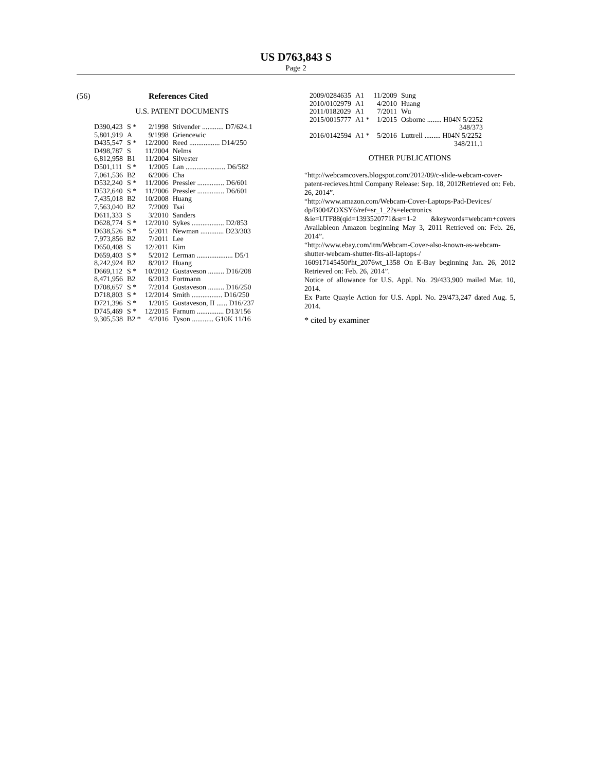US D763,843 S
Page 2
(56) References Cited
U.S. PATENT DOCUMENTS
| D390,423 | S * | 2/1998 | Stivender ............ D7/624.1 |
| 5,801,919 | A | 9/1998 | Griencewic |
| D435,547 | S * | 12/2000 | Reed ................. D14/250 |
| D498,787 | S | 11/2004 | Nelms |
| 6,812,958 | B1 | 11/2004 | Silvester |
| D501,111 | S * | 1/2005 | Lan ...................... D6/582 |
| 7,061,536 | B2 | 6/2006 | Cha |
| D532,240 | S * | 11/2006 | Pressler ............... D6/601 |
| D532,640 | S * | 11/2006 | Pressler ............... D6/601 |
| 7,435,018 | B2 | 10/2008 | Huang |
| 7,563,040 | B2 | 7/2009 | Tsai |
| D611,333 | S | 3/2010 | Sanders |
| D628,774 | S * | 12/2010 | Sykes .................. D2/853 |
| D638,526 | S * | 5/2011 | Newman ............. D23/303 |
| 7,973,856 | B2 | 7/2011 | Lee |
| D650,408 | S | 12/2011 | Kim |
| D659,403 | S * | 5/2012 | Lerman .................... D5/1 |
| 8,242,924 | B2 | 8/2012 | Huang |
| D669,112 | S * | 10/2012 | Gustaveson ......... D16/208 |
| 8,471,956 | B2 | 6/2013 | Fortmann |
| D708,657 | S * | 7/2014 | Gustaveson ......... D16/250 |
| D718,803 | S * | 12/2014 | Smith ................. D16/250 |
| D721,396 | S * | 1/2015 | Gustaveson, II ...... D16/237 |
| D745,469 | S * | 12/2015 | Farnum ............... D13/156 |
| 9,305,538 | B2 * | 4/2016 | Tyson ............ G10K 11/16 |
| 2009/0284635 | A1 | 11/2009 | Sung |
| 2010/0102979 | A1 | 4/2010 | Huang |
| 2011/0182029 | A1 | 7/2011 | Wu |
| 2015/0015777 | A1 * | 1/2015 | Osborne ........ H04N 5/2252 348/373 |
| 2016/0142594 | A1 * | 5/2016 | Luttrell ......... H04N 5/2252 348/211.1 |
OTHER PUBLICATIONS
“http://webcamcovers.blogspot.com/2012/09/c-slide-webcam-cover-patent-recieves.html Company Release: Sep. 18, 2012Retrieved on: Feb. 26, 2014”.
“http://www.amazon.com/Webcam-Cover-Laptops-Pad-Devices/ dp/B004ZOXSY6/ref=sr_1_2?s=electronics &ie=UTF88(qid=1393520771&sr=1-2 &keywords=webcam+covers Availableon Amazon beginning May 3, 2011 Retrieved on: Feb. 26, 2014”.
“http://www.ebay.com/itm/Webcam-Cover-also-known-as-webcam-shutter-webcam-shutter-fits-all-laptops-/ 160917145450#ht_2076wt_1358 On E-Bay beginning Jan. 26, 2012 Retrieved on: Feb. 26, 2014”.
Notice of allowance for U.S. Appl. No. 29/433,900 mailed Mar. 10, 2014.
Ex Parte Quayle Action for U.S. Appl. No. 29/473,247 dated Aug. 5, 2014.
* cited by examiner